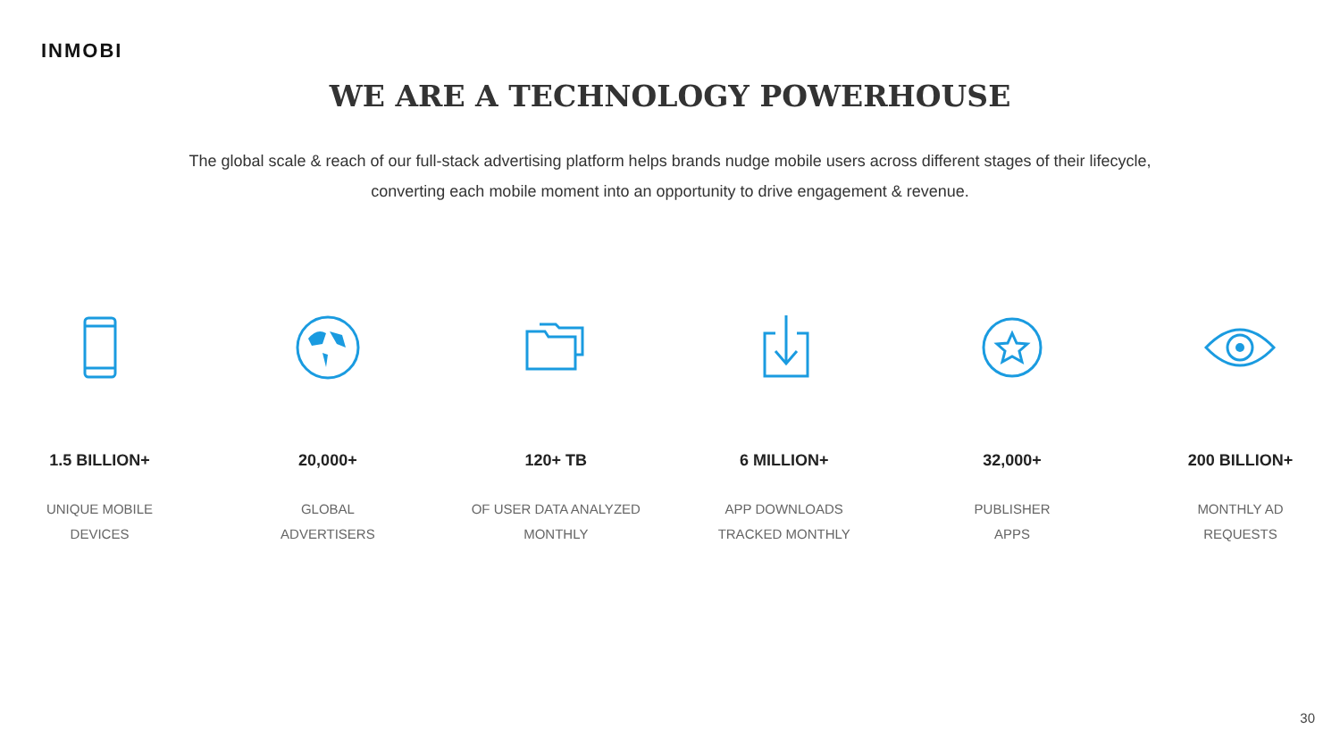INMOBI
WE ARE A TECHNOLOGY POWERHOUSE
The global scale & reach of our full-stack advertising platform helps brands nudge mobile users across different stages of their lifecycle, converting each mobile moment into an opportunity to drive engagement & revenue.
1.5 BILLION+
UNIQUE MOBILE
DEVICES
20,000+
GLOBAL
ADVERTISERS
120+ TB
OF USER DATA ANALYZED
MONTHLY
6 MILLION+
APP DOWNLOADS
TRACKED MONTHLY
32,000+
PUBLISHER
APPS
200 BILLION+
MONTHLY AD
REQUESTS
30